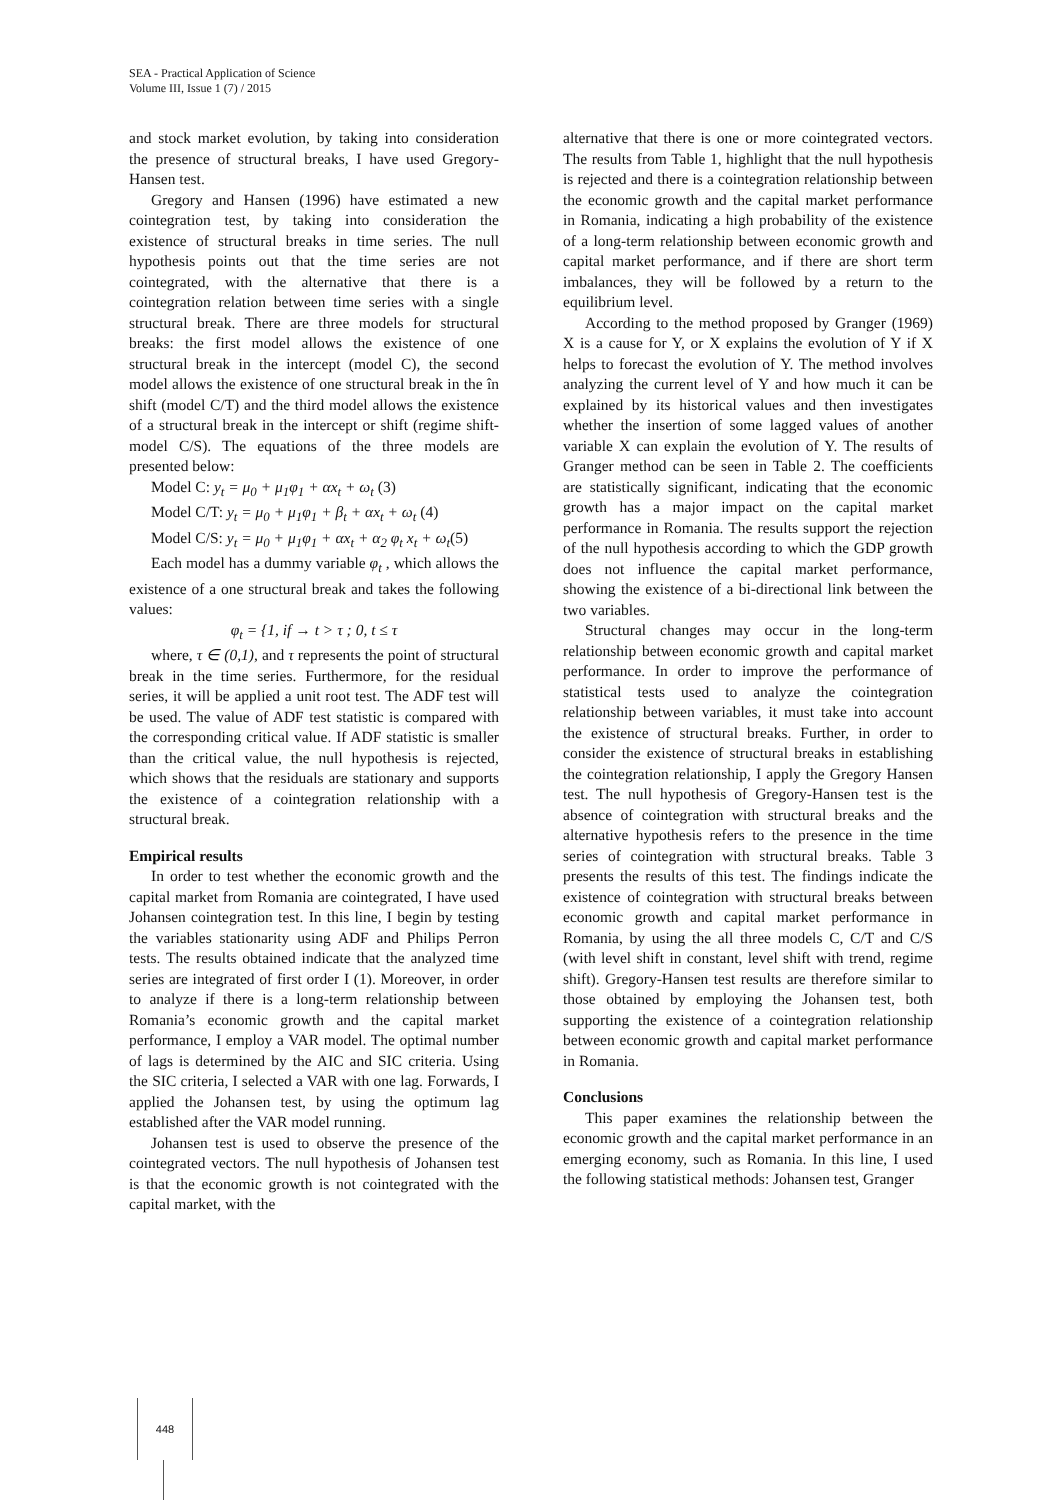SEA - Practical Application of Science
Volume III, Issue 1 (7) / 2015
and stock market evolution, by taking into consideration the presence of structural breaks, I have used Gregory-Hansen test.
Gregory and Hansen (1996) have estimated a new cointegration test, by taking into consideration the existence of structural breaks in time series. The null hypothesis points out that the time series are not cointegrated, with the alternative that there is a cointegration relation between time series with a single structural break. There are three models for structural breaks: the first model allows the existence of one structural break in the intercept (model C), the second model allows the existence of one structural break in the în shift (model C/T) and the third model allows the existence of a structural break in the intercept or shift (regime shift-model C/S). The equations of the three models are presented below:
Model C: y<sub>t</sub> = μ<sub>0</sub> + μ<sub>1</sub>φ<sub>1</sub> + αx<sub>t</sub> + ω<sub>t</sub> (3)
Model C/T: y<sub>t</sub> = μ<sub>0</sub> + μ<sub>1</sub>φ<sub>1</sub> + β<sub>t</sub> + αx<sub>t</sub> + ω<sub>t</sub> (4)
Model C/S: y<sub>t</sub> = μ<sub>0</sub> + μ<sub>1</sub>φ<sub>1</sub> + αx<sub>t</sub> + α<sub>2</sub> φ<sub>t</sub> x<sub>t</sub> + ω<sub>t</sub>(5)
Each model has a dummy variable φ<sub>t</sub> , which allows the existence of a one structural break and takes the following values:
φ<sub>t</sub> = {1, if → t > τ ; 0, t ≤ τ
where, τ ∈ (0,1), and τ represents the point of structural break in the time series. Furthermore, for the residual series, it will be applied a unit root test. The ADF test will be used. The value of ADF test statistic is compared with the corresponding critical value. If ADF statistic is smaller than the critical value, the null hypothesis is rejected, which shows that the residuals are stationary and supports the existence of a cointegration relationship with a structural break.
Empirical results
In order to test whether the economic growth and the capital market from Romania are cointegrated, I have used Johansen cointegration test. In this line, I begin by testing the variables stationarity using ADF and Philips Perron tests. The results obtained indicate that the analyzed time series are integrated of first order I (1). Moreover, in order to analyze if there is a long-term relationship between Romania’s economic growth and the capital market performance, I employ a VAR model. The optimal number of lags is determined by the AIC and SIC criteria. Using the SIC criteria, I selected a VAR with one lag. Forwards, I applied the Johansen test, by using the optimum lag established after the VAR model running.
Johansen test is used to observe the presence of the cointegrated vectors. The null hypothesis of Johansen test is that the economic growth is not cointegrated with the capital market, with the
alternative that there is one or more cointegrated vectors. The results from Table 1, highlight that the null hypothesis is rejected and there is a cointegration relationship between the economic growth and the capital market performance in Romania, indicating a high probability of the existence of a long-term relationship between economic growth and capital market performance, and if there are short term imbalances, they will be followed by a return to the equilibrium level.
According to the method proposed by Granger (1969) X is a cause for Y, or X explains the evolution of Y if X helps to forecast the evolution of Y. The method involves analyzing the current level of Y and how much it can be explained by its historical values and then investigates whether the insertion of some lagged values of another variable X can explain the evolution of Y. The results of Granger method can be seen in Table 2. The coefficients are statistically significant, indicating that the economic growth has a major impact on the capital market performance in Romania. The results support the rejection of the null hypothesis according to which the GDP growth does not influence the capital market performance, showing the existence of a bi-directional link between the two variables.
Structural changes may occur in the long-term relationship between economic growth and capital market performance. In order to improve the performance of statistical tests used to analyze the cointegration relationship between variables, it must take into account the existence of structural breaks. Further, in order to consider the existence of structural breaks in establishing the cointegration relationship, I apply the Gregory Hansen test. The null hypothesis of Gregory-Hansen test is the absence of cointegration with structural breaks and the alternative hypothesis refers to the presence in the time series of cointegration with structural breaks. Table 3 presents the results of this test. The findings indicate the existence of cointegration with structural breaks between economic growth and capital market performance in Romania, by using the all three models C, C/T and C/S (with level shift in constant, level shift with trend, regime shift). Gregory-Hansen test results are therefore similar to those obtained by employing the Johansen test, both supporting the existence of a cointegration relationship between economic growth and capital market performance in Romania.
Conclusions
This paper examines the relationship between the economic growth and the capital market performance in an emerging economy, such as Romania. In this line, I used the following statistical methods: Johansen test, Granger
448